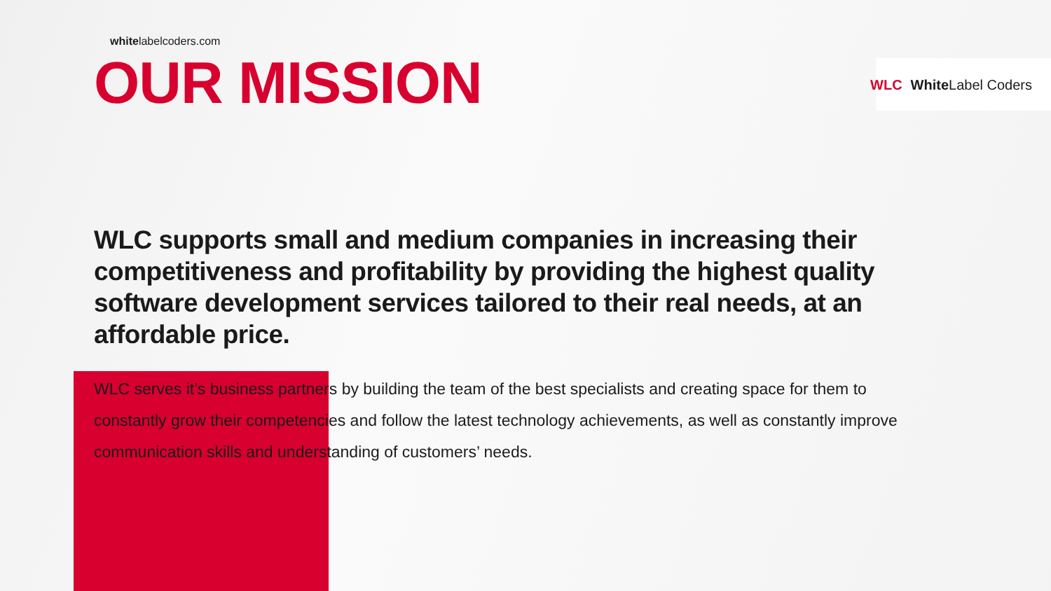WLC White Label Coders
whitelabelcoders.com
OUR MISSION
WLC supports small and medium companies in increasing their competitiveness and profitability by providing the highest quality software development services tailored to their real needs, at an affordable price.
WLC serves it’s business partners by building the team of the best specialists and creating space for them to constantly grow their competencies and follow the latest technology achievements, as well as constantly improve communication skills and understanding of customers’ needs.